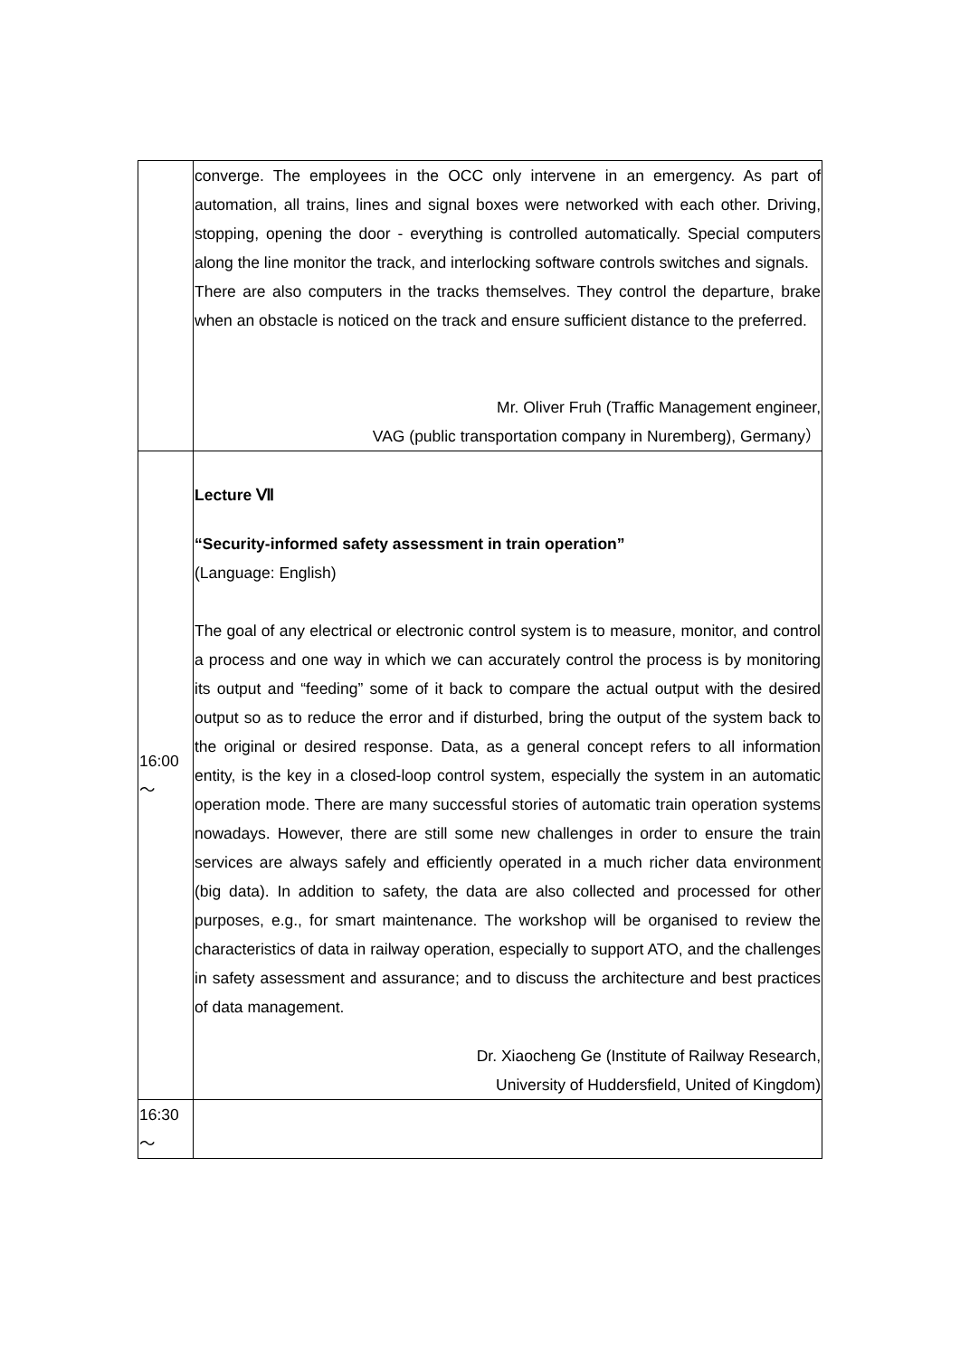| | converge. The employees in the OCC only intervene in an emergency. As part of automation, all trains, lines and signal boxes were networked with each other. Driving, stopping, opening the door - everything is controlled automatically. Special computers along the line monitor the track, and interlocking software controls switches and signals. There are also computers in the tracks themselves. They control the departure, brake when an obstacle is noticed on the track and ensure sufficient distance to the preferred. Mr. Oliver Fruh (Traffic Management engineer, VAG (public transportation company in Nuremberg), Germany） |
| 16:00 ～ | Lecture Ⅶ “Security-informed safety assessment in train operation” (Language: English) The goal of any electrical or electronic control system is to measure, monitor, and control a process and one way in which we can accurately control the process is by monitoring its output and “feeding” some of it back to compare the actual output with the desired output so as to reduce the error and if disturbed, bring the output of the system back to the original or desired response. Data, as a general concept refers to all information entity, is the key in a closed-loop control system, especially the system in an automatic operation mode. There are many successful stories of automatic train operation systems nowadays. However, there are still some new challenges in order to ensure the train services are always safely and efficiently operated in a much richer data environment (big data). In addition to safety, the data are also collected and processed for other purposes, e.g., for smart maintenance. The workshop will be organised to review the characteristics of data in railway operation, especially to support ATO, and the challenges in safety assessment and assurance; and to discuss the architecture and best practices of data management. Dr. Xiaocheng Ge (Institute of Railway Research, University of Huddersfield, United of Kingdom) |
| 16:30 ～ | |